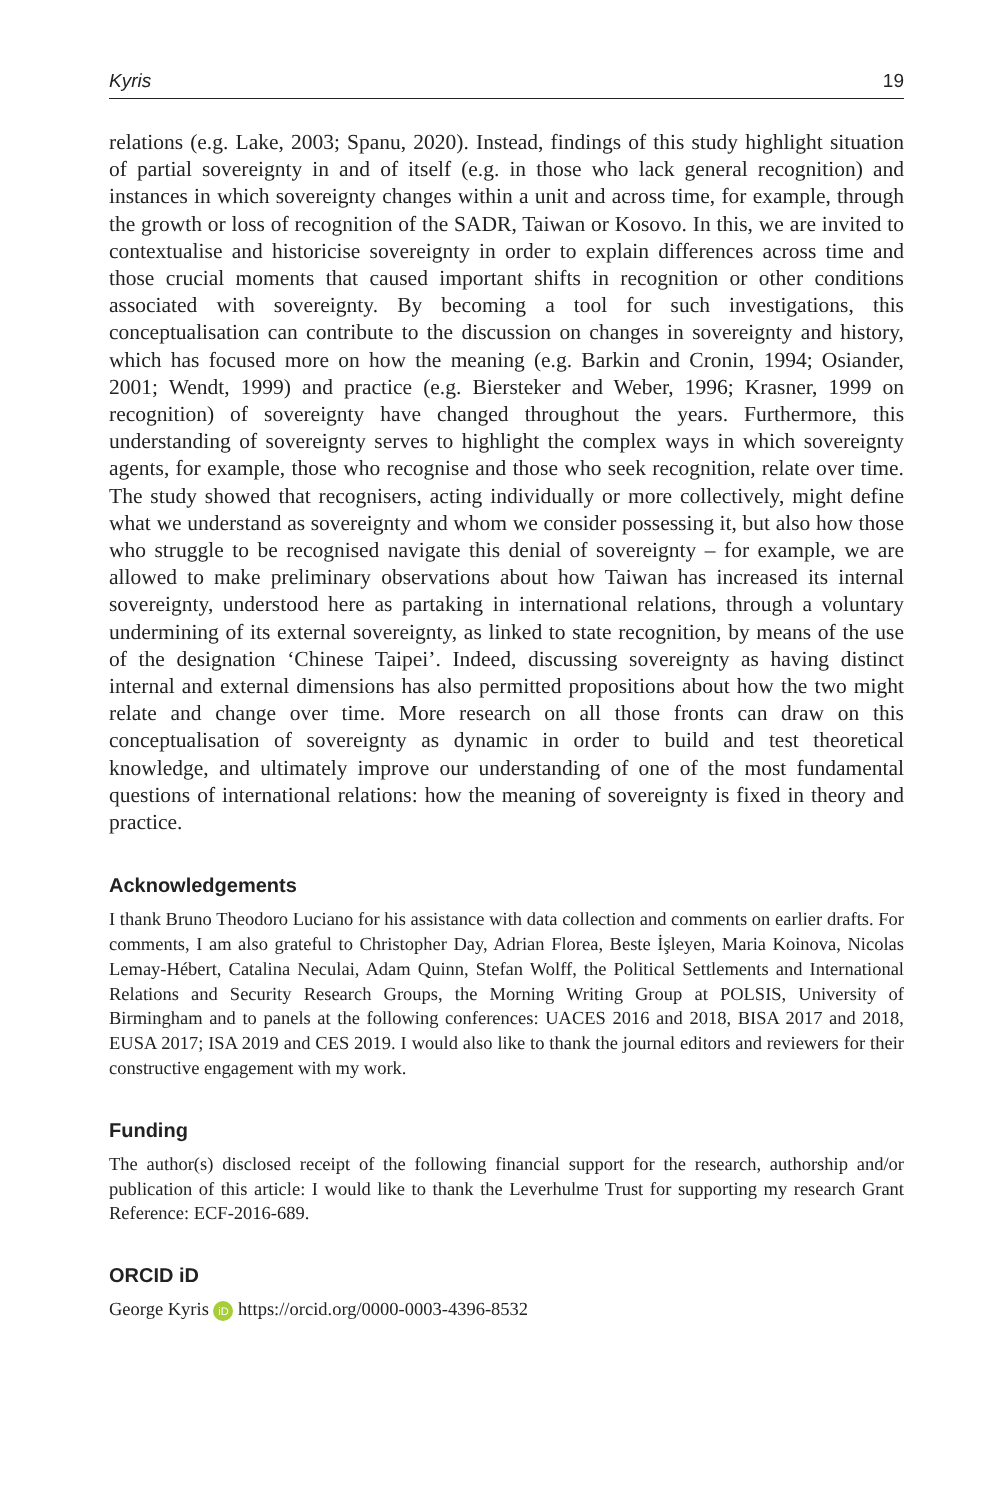Kyris 19
relations (e.g. Lake, 2003; Spanu, 2020). Instead, findings of this study highlight situation of partial sovereignty in and of itself (e.g. in those who lack general recognition) and instances in which sovereignty changes within a unit and across time, for example, through the growth or loss of recognition of the SADR, Taiwan or Kosovo. In this, we are invited to contextualise and historicise sovereignty in order to explain differences across time and those crucial moments that caused important shifts in recognition or other conditions associated with sovereignty. By becoming a tool for such investigations, this conceptualisation can contribute to the discussion on changes in sovereignty and history, which has focused more on how the meaning (e.g. Barkin and Cronin, 1994; Osiander, 2001; Wendt, 1999) and practice (e.g. Biersteker and Weber, 1996; Krasner, 1999 on recognition) of sovereignty have changed throughout the years. Furthermore, this understanding of sovereignty serves to highlight the complex ways in which sovereignty agents, for example, those who recognise and those who seek recognition, relate over time. The study showed that recognisers, acting individually or more collectively, might define what we understand as sovereignty and whom we consider possessing it, but also how those who struggle to be recognised navigate this denial of sovereignty – for example, we are allowed to make preliminary observations about how Taiwan has increased its internal sovereignty, understood here as partaking in international relations, through a voluntary undermining of its external sovereignty, as linked to state recognition, by means of the use of the designation ‘Chinese Taipei’. Indeed, discussing sovereignty as having distinct internal and external dimensions has also permitted propositions about how the two might relate and change over time. More research on all those fronts can draw on this conceptualisation of sovereignty as dynamic in order to build and test theoretical knowledge, and ultimately improve our understanding of one of the most fundamental questions of international relations: how the meaning of sovereignty is fixed in theory and practice.
Acknowledgements
I thank Bruno Theodoro Luciano for his assistance with data collection and comments on earlier drafts. For comments, I am also grateful to Christopher Day, Adrian Florea, Beste İşleyen, Maria Koinova, Nicolas Lemay-Hébert, Catalina Neculai, Adam Quinn, Stefan Wolff, the Political Settlements and International Relations and Security Research Groups, the Morning Writing Group at POLSIS, University of Birmingham and to panels at the following conferences: UACES 2016 and 2018, BISA 2017 and 2018, EUSA 2017; ISA 2019 and CES 2019. I would also like to thank the journal editors and reviewers for their constructive engagement with my work.
Funding
The author(s) disclosed receipt of the following financial support for the research, authorship and/or publication of this article: I would like to thank the Leverhulme Trust for supporting my research Grant Reference: ECF-2016-689.
ORCID iD
George Kyris iD https://orcid.org/0000-0003-4396-8532